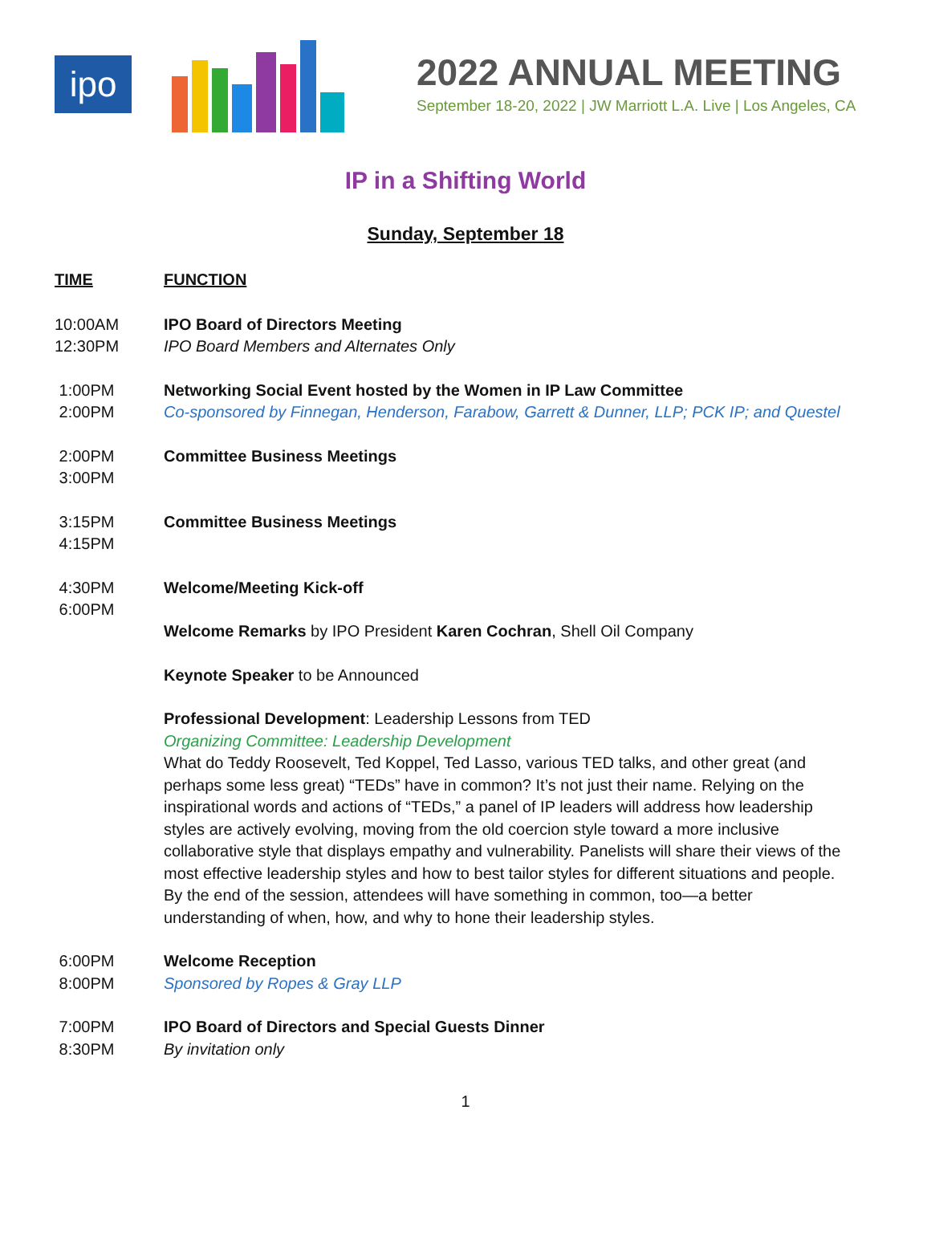ipo
2022 ANNUAL MEETING
September 18-20, 2022 | JW Marriott L.A. Live | Los Angeles, CA
IP in a Shifting World
Sunday, September 18
| TIME | FUNCTION |
| --- | --- |
| 10:00AM 12:30PM | IPO Board of Directors Meeting IPO Board Members and Alternates Only |
| 1:00PM 2:00PM | Networking Social Event hosted by the Women in IP Law Committee Co-sponsored by Finnegan, Henderson, Farabow, Garrett & Dunner, LLP; PCK IP; and Questel |
| 2:00PM 3:00PM | Committee Business Meetings |
| 3:15PM 4:15PM | Committee Business Meetings |
| 4:30PM 6:00PM | Welcome/Meeting Kick-off Welcome Remarks by IPO President Karen Cochran , Shell Oil Company Keynote Speaker to be Announced Professional Development : Leadership Lessons from TED Organizing Committee: Leadership Development What do Teddy Roosevelt, Ted Koppel, Ted Lasso, various TED talks, and other great (and perhaps some less great) “TEDs” have in common? It’s not just their name. Relying on the inspirational words and actions of “TEDs,” a panel of IP leaders will address how leadership styles are actively evolving, moving from the old coercion style toward a more inclusive collaborative style that displays empathy and vulnerability. Panelists will share their views of the most effective leadership styles and how to best tailor styles for different situations and people. By the end of the session, attendees will have something in common, too—a better understanding of when, how, and why to hone their leadership styles. |
| 6:00PM 8:00PM | Welcome Reception Sponsored by Ropes & Gray LLP |
| 7:00PM 8:30PM | IPO Board of Directors and Special Guests Dinner By invitation only |
1